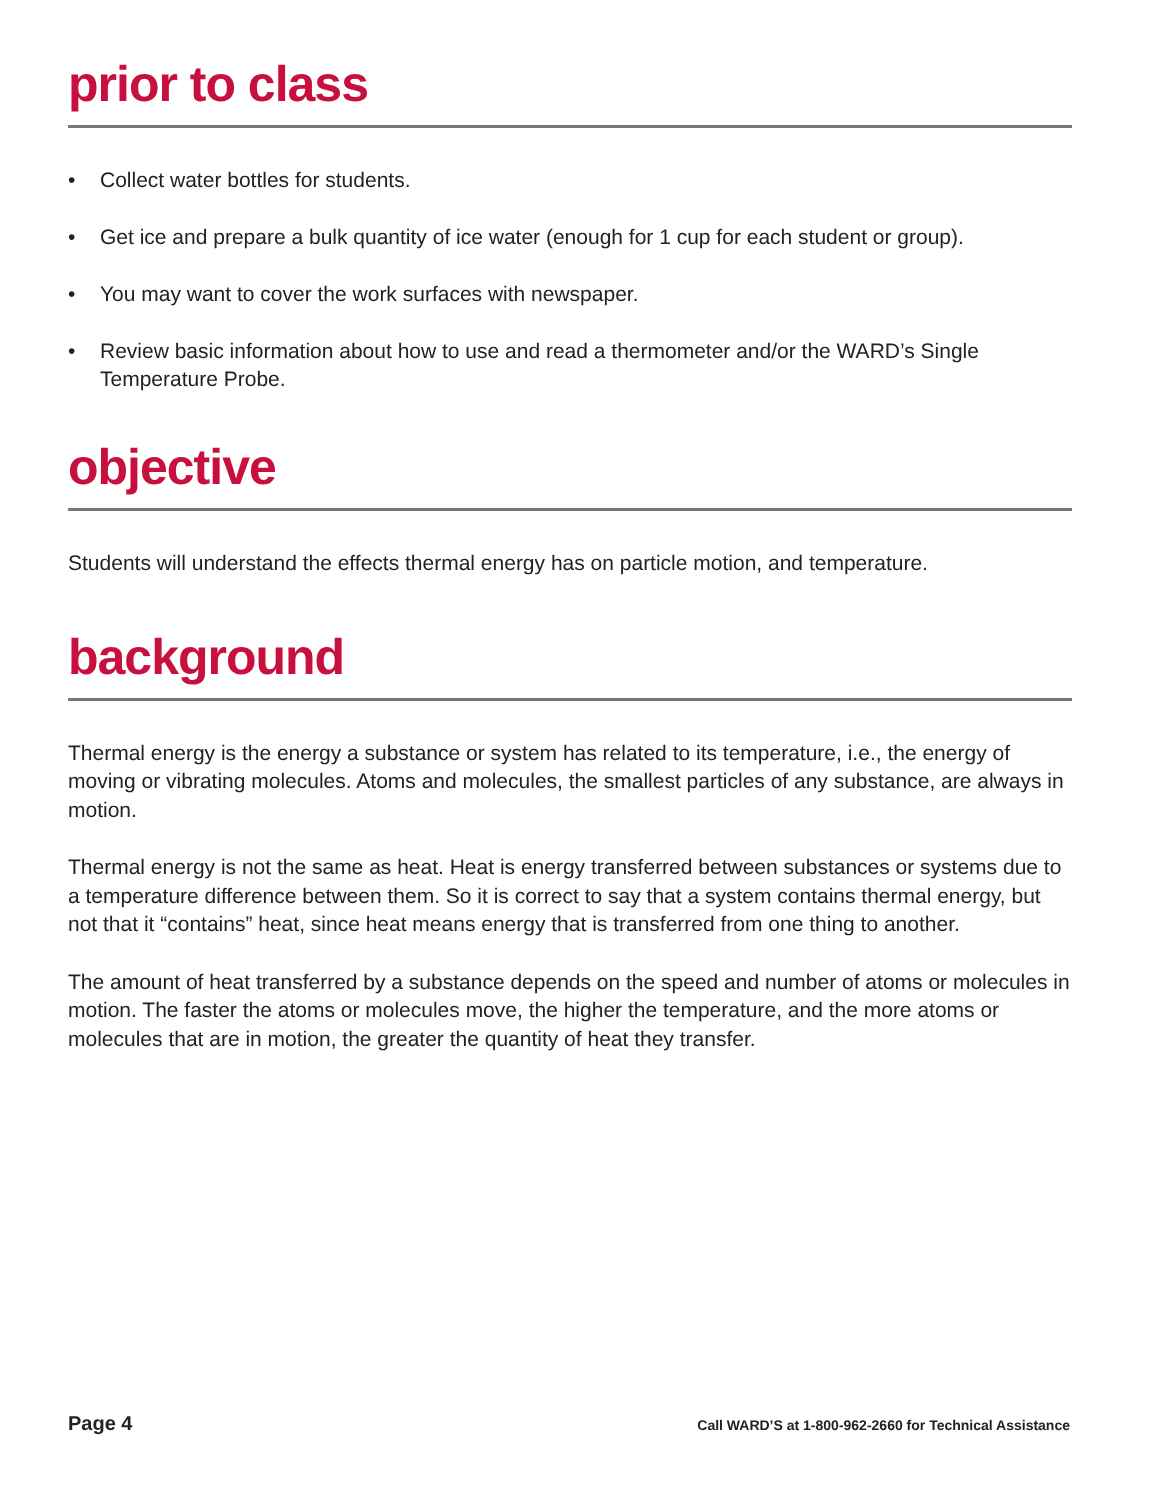prior to class
• Collect water bottles for students.
• Get ice and prepare a bulk quantity of ice water (enough for 1 cup for each student or group).
• You may want to cover the work surfaces with newspaper.
• Review basic information about how to use and read a thermometer and/or the WARD’s Single Temperature Probe.
objective
Students will understand the effects thermal energy has on particle motion, and temperature.
background
Thermal energy is the energy a substance or system has related to its temperature, i.e., the energy of moving or vibrating molecules. Atoms and molecules, the smallest particles of any substance, are always in motion.
Thermal energy is not the same as heat. Heat is energy transferred between substances or systems due to a temperature difference between them. So it is correct to say that a system contains thermal energy, but not that it “contains” heat, since heat means energy that is transferred from one thing to another.
The amount of heat transferred by a substance depends on the speed and number of atoms or molecules in motion. The faster the atoms or molecules move, the higher the temperature, and the more atoms or molecules that are in motion, the greater the quantity of heat they transfer.
Page 4 Call WARD’S at 1-800-962-2660 for Technical Assistance